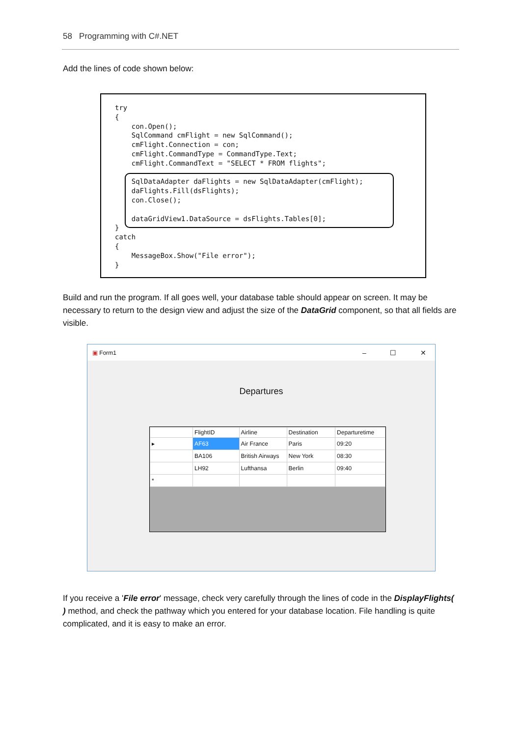58 Programming with C#.NET
Add the lines of code shown below:
try
{
    con.Open();
    SqlCommand cmFlight = new SqlCommand();
    cmFlight.Connection = con;
    cmFlight.CommandType = CommandType.Text;
    cmFlight.CommandText = "SELECT * FROM flights";

    SqlDataAdapter daFlights = new SqlDataAdapter(cmFlight);
    daFlights.Fill(dsFlights);
    con.Close();

    dataGridView1.DataSource = dsFlights.Tables[0];
}
catch
{
    MessageBox.Show("File error");
}
Build and run the program. If all goes well, your database table should appear on screen. It may be necessary to return to the design view and adjust the size of the DataGrid component, so that all fields are visible.
▣ Form1
– ☐ ✕
Departures
| | FlightID | Airline | Destination | Departuretime |
| --- | --- | --- | --- | --- |
| ▸ | AF63 | Air France | Paris | 09:20 |
| | BA106 | British Airways | New York | 08:30 |
| | LH92 | Lufthansa | Berlin | 09:40 |
| * | | | | |
If you receive a 'File error' message, check very carefully through the lines of code in the DisplayFlights( ) method, and check the pathway which you entered for your database location. File handling is quite complicated, and it is easy to make an error.